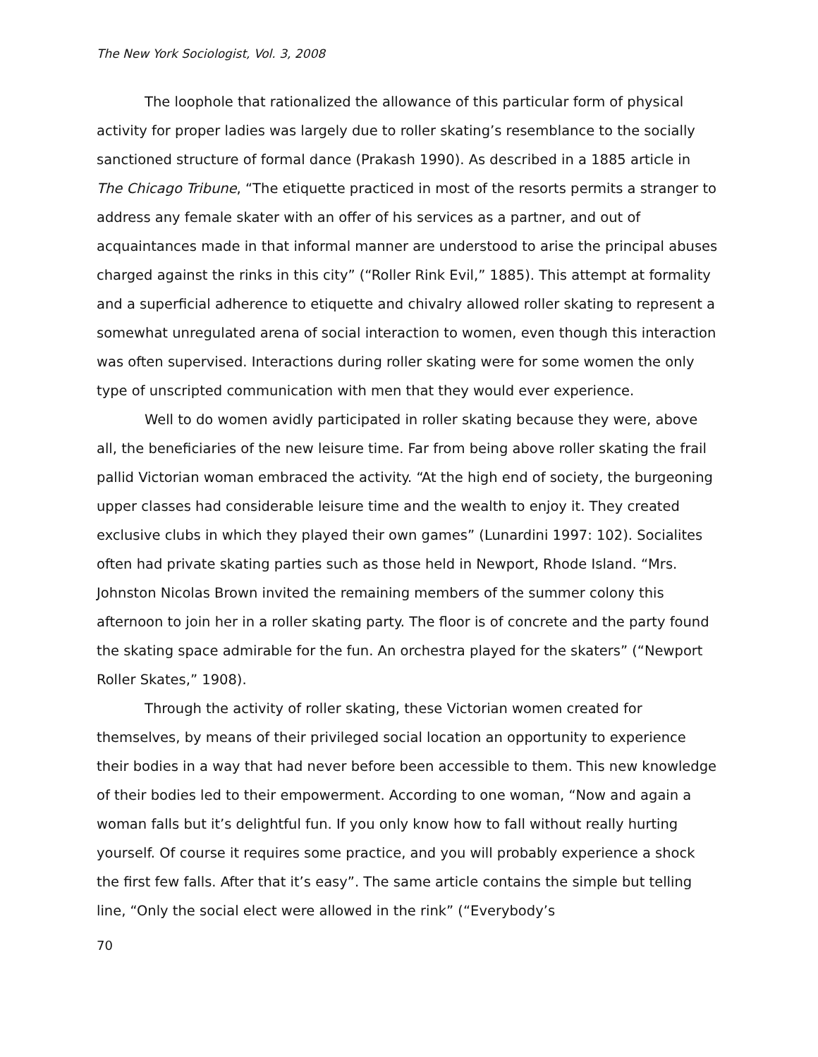The New York Sociologist, Vol. 3, 2008
The loophole that rationalized the allowance of this particular form of physical activity for proper ladies was largely due to roller skating’s resemblance to the socially sanctioned structure of formal dance (Prakash 1990). As described in a 1885 article in The Chicago Tribune, “The etiquette practiced in most of the resorts permits a stranger to address any female skater with an offer of his services as a partner, and out of acquaintances made in that informal manner are understood to arise the principal abuses charged against the rinks in this city” (“Roller Rink Evil,” 1885). This attempt at formality and a superficial adherence to etiquette and chivalry allowed roller skating to represent a somewhat unregulated arena of social interaction to women, even though this interaction was often supervised. Interactions during roller skating were for some women the only type of unscripted communication with men that they would ever experience.
Well to do women avidly participated in roller skating because they were, above all, the beneficiaries of the new leisure time. Far from being above roller skating the frail pallid Victorian woman embraced the activity. “At the high end of society, the burgeoning upper classes had considerable leisure time and the wealth to enjoy it. They created exclusive clubs in which they played their own games” (Lunardini 1997: 102). Socialites often had private skating parties such as those held in Newport, Rhode Island. “Mrs. Johnston Nicolas Brown invited the remaining members of the summer colony this afternoon to join her in a roller skating party. The floor is of concrete and the party found the skating space admirable for the fun. An orchestra played for the skaters” (“Newport Roller Skates,” 1908).
Through the activity of roller skating, these Victorian women created for themselves, by means of their privileged social location an opportunity to experience their bodies in a way that had never before been accessible to them. This new knowledge of their bodies led to their empowerment. According to one woman, “Now and again a woman falls but it’s delightful fun. If you only know how to fall without really hurting yourself. Of course it requires some practice, and you will probably experience a shock the first few falls. After that it’s easy”. The same article contains the simple but telling line, “Only the social elect were allowed in the rink” (“Everybody’s
70